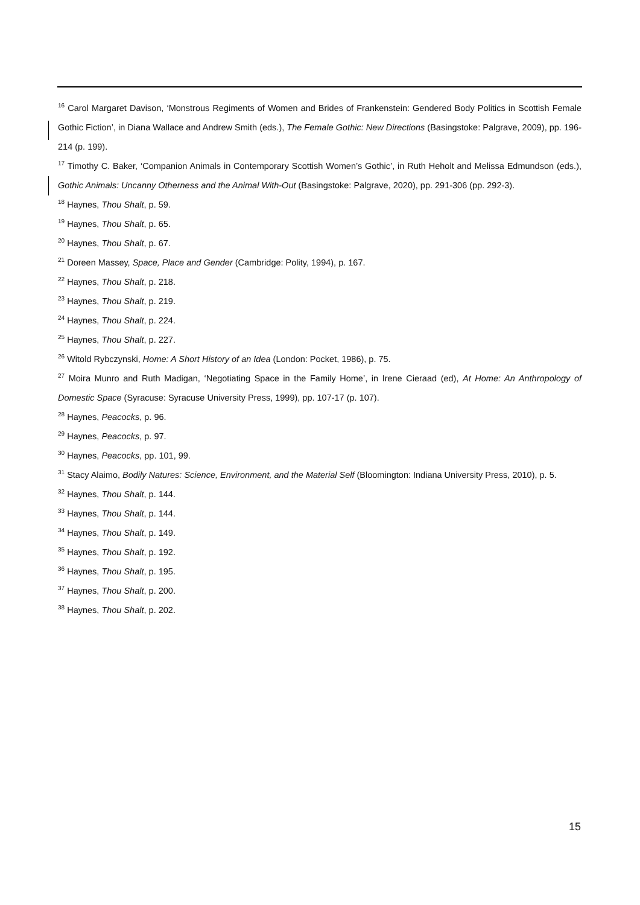<sup>16</sup> Carol Margaret Davison, ‘Monstrous Regiments of Women and Brides of Frankenstein: Gendered Body Politics in Scottish Female Gothic Fiction’, in Diana Wallace and Andrew Smith (eds.), The Female Gothic: New Directions (Basingstoke: Palgrave, 2009), pp. 196-214 (p. 199).
<sup>17</sup> Timothy C. Baker, ‘Companion Animals in Contemporary Scottish Women’s Gothic’, in Ruth Heholt and Melissa Edmundson (eds.), Gothic Animals: Uncanny Otherness and the Animal With-Out (Basingstoke: Palgrave, 2020), pp. 291-306 (pp. 292-3).
<sup>18</sup> Haynes, Thou Shalt, p. 59.
<sup>19</sup> Haynes, Thou Shalt, p. 65.
<sup>20</sup> Haynes, Thou Shalt, p. 67.
<sup>21</sup> Doreen Massey, Space, Place and Gender (Cambridge: Polity, 1994), p. 167.
<sup>22</sup> Haynes, Thou Shalt, p. 218.
<sup>23</sup> Haynes, Thou Shalt, p. 219.
<sup>24</sup> Haynes, Thou Shalt, p. 224.
<sup>25</sup> Haynes, Thou Shalt, p. 227.
<sup>26</sup> Witold Rybczynski, Home: A Short History of an Idea (London: Pocket, 1986), p. 75.
<sup>27</sup> Moira Munro and Ruth Madigan, ‘Negotiating Space in the Family Home’, in Irene Cieraad (ed), At Home: An Anthropology of Domestic Space (Syracuse: Syracuse University Press, 1999), pp. 107-17 (p. 107).
<sup>28</sup> Haynes, Peacocks, p. 96.
<sup>29</sup> Haynes, Peacocks, p. 97.
<sup>30</sup> Haynes, Peacocks, pp. 101, 99.
<sup>31</sup> Stacy Alaimo, Bodily Natures: Science, Environment, and the Material Self (Bloomington: Indiana University Press, 2010), p. 5.
<sup>32</sup> Haynes, Thou Shalt, p. 144.
<sup>33</sup> Haynes, Thou Shalt, p. 144.
<sup>34</sup> Haynes, Thou Shalt, p. 149.
<sup>35</sup> Haynes, Thou Shalt, p. 192.
<sup>36</sup> Haynes, Thou Shalt, p. 195.
<sup>37</sup> Haynes, Thou Shalt, p. 200.
<sup>38</sup> Haynes, Thou Shalt, p. 202.
15